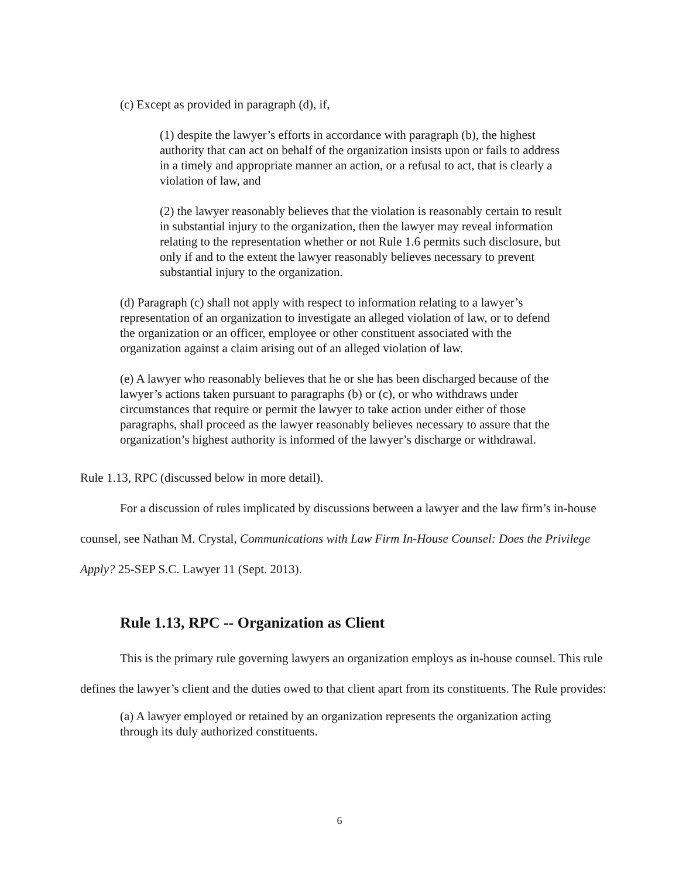(c) Except as provided in paragraph (d), if,
(1) despite the lawyer’s efforts in accordance with paragraph (b), the highest authority that can act on behalf of the organization insists upon or fails to address in a timely and appropriate manner an action, or a refusal to act, that is clearly a violation of law, and
(2) the lawyer reasonably believes that the violation is reasonably certain to result in substantial injury to the organization, then the lawyer may reveal information relating to the representation whether or not Rule 1.6 permits such disclosure, but only if and to the extent the lawyer reasonably believes necessary to prevent substantial injury to the organization.
(d) Paragraph (c) shall not apply with respect to information relating to a lawyer’s representation of an organization to investigate an alleged violation of law, or to defend the organization or an officer, employee or other constituent associated with the organization against a claim arising out of an alleged violation of law.
(e) A lawyer who reasonably believes that he or she has been discharged because of the lawyer’s actions taken pursuant to paragraphs (b) or (c), or who withdraws under circumstances that require or permit the lawyer to take action under either of those paragraphs, shall proceed as the lawyer reasonably believes necessary to assure that the organization’s highest authority is informed of the lawyer’s discharge or withdrawal.
Rule 1.13, RPC (discussed below in more detail).
For a discussion of rules implicated by discussions between a lawyer and the law firm’s in-house counsel, see Nathan M. Crystal, Communications with Law Firm In-House Counsel: Does the Privilege Apply? 25-SEP S.C. Lawyer 11 (Sept. 2013).
Rule 1.13, RPC -- Organization as Client
This is the primary rule governing lawyers an organization employs as in-house counsel. This rule defines the lawyer’s client and the duties owed to that client apart from its constituents. The Rule provides:
(a) A lawyer employed or retained by an organization represents the organization acting through its duly authorized constituents.
6